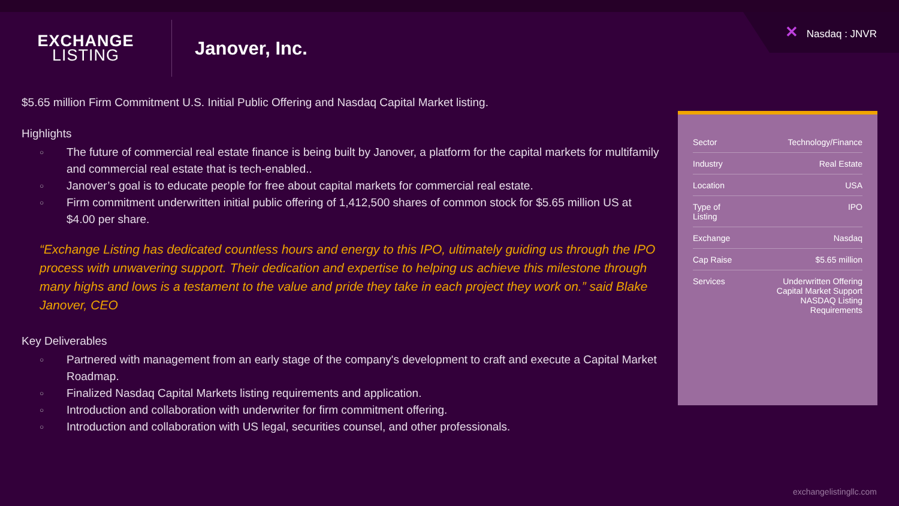✕ Nasdaq : JNVR
EXCHANGE
LISTING
Janover, Inc.
$5.65 million Firm Commitment U.S. Initial Public Offering and Nasdaq Capital Market listing.
Highlights
○ The future of commercial real estate finance is being built by Janover, a platform for the capital markets for multifamily and commercial real estate that is tech-enabled..
○ Janover’s goal is to educate people for free about capital markets for commercial real estate.
○ Firm commitment underwritten initial public offering of 1,412,500 shares of common stock for $5.65 million US at $4.00 per share.
“Exchange Listing has dedicated countless hours and energy to this IPO, ultimately guiding us through the IPO process with unwavering support. Their dedication and expertise to helping us achieve this milestone through many highs and lows is a testament to the value and pride they take in each project they work on.” said Blake Janover, CEO
Key Deliverables
○ Partnered with management from an early stage of the company's development to craft and execute a Capital Market Roadmap.
○ Finalized Nasdaq Capital Markets listing requirements and application.
○ Introduction and collaboration with underwriter for firm commitment offering.
○ Introduction and collaboration with US legal, securities counsel, and other professionals.
| Sector | Technology/Finance |
| Industry | Real Estate |
| Location | USA |
| Type of Listing | IPO |
| Exchange | Nasdaq |
| Cap Raise | $5.65 million |
| Services | Underwritten Offering Capital Market Support NASDAQ Listing Requirements |
exchangelistingllc.com